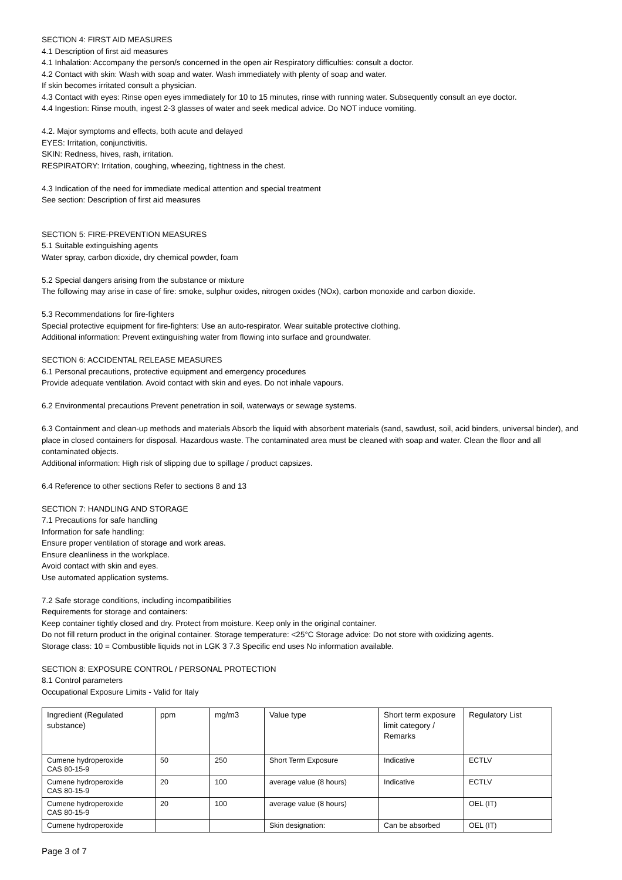SECTION 4: FIRST AID MEASURES
4.1 Description of first aid measures
4.1 Inhalation: Accompany the person/s concerned in the open air Respiratory difficulties: consult a doctor.
4.2 Contact with skin: Wash with soap and water. Wash immediately with plenty of soap and water.
If skin becomes irritated consult a physician.
4.3 Contact with eyes: Rinse open eyes immediately for 10 to 15 minutes, rinse with running water. Subsequently consult an eye doctor.
4.4 Ingestion: Rinse mouth, ingest 2-3 glasses of water and seek medical advice. Do NOT induce vomiting.
4.2. Major symptoms and effects, both acute and delayed
EYES: Irritation, conjunctivitis.
SKIN: Redness, hives, rash, irritation.
RESPIRATORY: Irritation, coughing, wheezing, tightness in the chest.
4.3 Indication of the need for immediate medical attention and special treatment
See section: Description of first aid measures
SECTION 5: FIRE-PREVENTION MEASURES
5.1 Suitable extinguishing agents
Water spray, carbon dioxide, dry chemical powder, foam
5.2 Special dangers arising from the substance or mixture
The following may arise in case of fire: smoke, sulphur oxides, nitrogen oxides (NOx), carbon monoxide and carbon dioxide.
5.3 Recommendations for fire-fighters
Special protective equipment for fire-fighters: Use an auto-respirator. Wear suitable protective clothing.
Additional information: Prevent extinguishing water from flowing into surface and groundwater.
SECTION 6: ACCIDENTAL RELEASE MEASURES
6.1 Personal precautions, protective equipment and emergency procedures
Provide adequate ventilation. Avoid contact with skin and eyes. Do not inhale vapours.
6.2 Environmental precautions Prevent penetration in soil, waterways or sewage systems.
6.3 Containment and clean-up methods and materials Absorb the liquid with absorbent materials (sand, sawdust, soil, acid binders, universal binder), and place in closed containers for disposal. Hazardous waste. The contaminated area must be cleaned with soap and water. Clean the floor and all contaminated objects.
Additional information: High risk of slipping due to spillage / product capsizes.
6.4 Reference to other sections Refer to sections 8 and 13
SECTION 7: HANDLING AND STORAGE
7.1 Precautions for safe handling
Information for safe handling:
Ensure proper ventilation of storage and work areas.
Ensure cleanliness in the workplace.
Avoid contact with skin and eyes.
Use automated application systems.
7.2 Safe storage conditions, including incompatibilities
Requirements for storage and containers:
Keep container tightly closed and dry. Protect from moisture. Keep only in the original container.
Do not fill return product in the original container. Storage temperature: <25°C Storage advice: Do not store with oxidizing agents.
Storage class: 10 = Combustible liquids not in LGK 3 7.3 Specific end uses No information available.
SECTION 8: EXPOSURE CONTROL / PERSONAL PROTECTION
8.1 Control parameters
Occupational Exposure Limits - Valid for Italy
| Ingredient (Regulated substance) | ppm | mg/m3 | Value type | Short term exposure limit category / Remarks | Regulatory List |
| Cumene hydroperoxide CAS 80-15-9 | 50 | 250 | Short Term Exposure | Indicative | ECTLV |
| Cumene hydroperoxide CAS 80-15-9 | 20 | 100 | average value (8 hours) | Indicative | ECTLV |
| Cumene hydroperoxide CAS 80-15-9 | 20 | 100 | average value (8 hours) | | OEL (IT) |
| Cumene hydroperoxide | | | Skin designation: | Can be absorbed | OEL (IT) |
Page 3 of 7